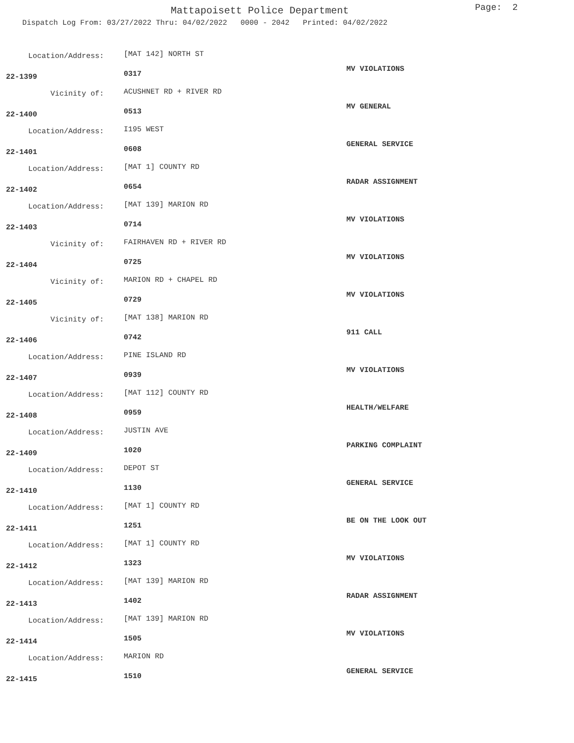Mattapoisett Police Department Page: 2
Dispatch Log From: 03/27/2022 Thru: 04/02/2022 0000 - 2042 Printed: 04/02/2022
Location/Address: [MAT 142] NORTH ST
MV VIOLATIONS
22-1399 0317
Vicinity of: ACUSHNET RD + RIVER RD
MV GENERAL
22-1400 0513
Location/Address: I195 WEST
GENERAL SERVICE
22-1401 0608
Location/Address: [MAT 1] COUNTY RD
RADAR ASSIGNMENT
22-1402 0654
Location/Address: [MAT 139] MARION RD
MV VIOLATIONS
22-1403 0714
Vicinity of: FAIRHAVEN RD + RIVER RD
MV VIOLATIONS
22-1404 0725
Vicinity of: MARION RD + CHAPEL RD
MV VIOLATIONS
22-1405 0729
Vicinity of: [MAT 138] MARION RD
911 CALL
22-1406 0742
Location/Address: PINE ISLAND RD
MV VIOLATIONS
22-1407 0939
Location/Address: [MAT 112] COUNTY RD
HEALTH/WELFARE
22-1408 0959
Location/Address: JUSTIN AVE
PARKING COMPLAINT
22-1409 1020
Location/Address: DEPOT ST
GENERAL SERVICE
22-1410 1130
Location/Address: [MAT 1] COUNTY RD
BE ON THE LOOK OUT
22-1411 1251
Location/Address: [MAT 1] COUNTY RD
MV VIOLATIONS
22-1412 1323
Location/Address: [MAT 139] MARION RD
RADAR ASSIGNMENT
22-1413 1402
Location/Address: [MAT 139] MARION RD
MV VIOLATIONS
22-1414 1505
Location/Address: MARION RD
GENERAL SERVICE
22-1415 1510